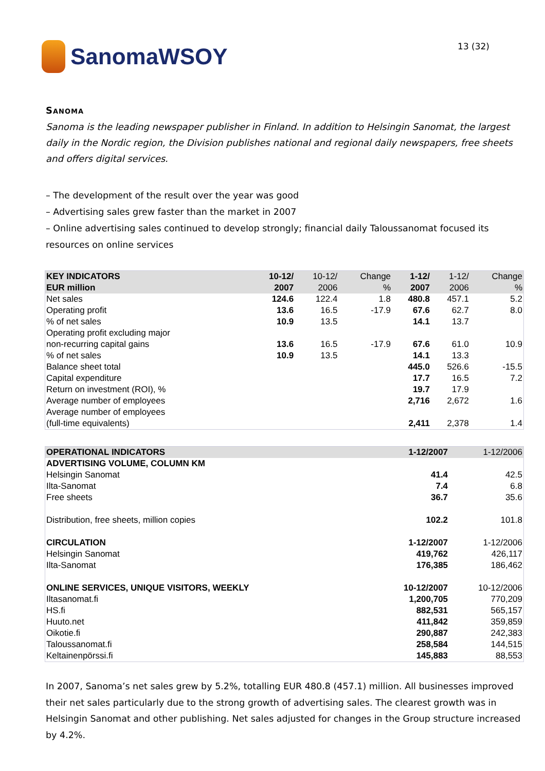SanomaWSOY
13 (32)
Sanoma
Sanoma is the leading newspaper publisher in Finland. In addition to Helsingin Sanomat, the largest daily in the Nordic region, the Division publishes national and regional daily newspapers, free sheets and offers digital services.
– The development of the result over the year was good
– Advertising sales grew faster than the market in 2007
– Online advertising sales continued to develop strongly; financial daily Taloussanomat focused its resources on online services
| KEY INDICATORS EUR million | 10-12/ 2007 | 10-12/ 2006 | Change % | 1-12/ 2007 | 1-12/ 2006 | Change % |
| --- | --- | --- | --- | --- | --- | --- |
| Net sales | 124.6 | 122.4 | 1.8 | 480.8 | 457.1 | 5.2 |
| Operating profit | 13.6 | 16.5 | -17.9 | 67.6 | 62.7 | 8.0 |
| % of net sales | 10.9 | 13.5 | | 14.1 | 13.7 | |
| Operating profit excluding major non-recurring capital gains | 13.6 | 16.5 | -17.9 | 67.6 | 61.0 | 10.9 |
| % of net sales | 10.9 | 13.5 | | 14.1 | 13.3 | |
| Balance sheet total | | | | 445.0 | 526.6 | -15.5 |
| Capital expenditure | | | | 17.7 | 16.5 | 7.2 |
| Return on investment (ROI), % | | | | 19.7 | 17.9 | |
| Average number of employees | | | | 2,716 | 2,672 | 1.6 |
| Average number of employees (full-time equivalents) | | | | 2,411 | 2,378 | 1.4 |
| OPERATIONAL INDICATORS | 1-12/2007 | 1-12/2006 |
| --- | --- | --- |
| ADVERTISING VOLUME, COLUMN KM | | |
| Helsingin Sanomat | 41.4 | 42.5 |
| Ilta-Sanomat | 7.4 | 6.8 |
| Free sheets | 36.7 | 35.6 |
| Distribution, free sheets, million copies | 102.2 | 101.8 |
| CIRCULATION | 1-12/2007 | 1-12/2006 |
| Helsingin Sanomat | 419,762 | 426,117 |
| Ilta-Sanomat | 176,385 | 186,462 |
| ONLINE SERVICES, UNIQUE VISITORS, WEEKLY | 10-12/2007 | 10-12/2006 |
| Iltasanomat.fi | 1,200,705 | 770,209 |
| HS.fi | 882,531 | 565,157 |
| Huuto.net | 411,842 | 359,859 |
| Oikotie.fi | 290,887 | 242,383 |
| Taloussanomat.fi | 258,584 | 144,515 |
| Keltainenpörssi.fi | 145,883 | 88,553 |
In 2007, Sanoma’s net sales grew by 5.2%, totalling EUR 480.8 (457.1) million. All businesses improved their net sales particularly due to the strong growth of advertising sales. The clearest growth was in Helsingin Sanomat and other publishing. Net sales adjusted for changes in the Group structure increased by 4.2%.